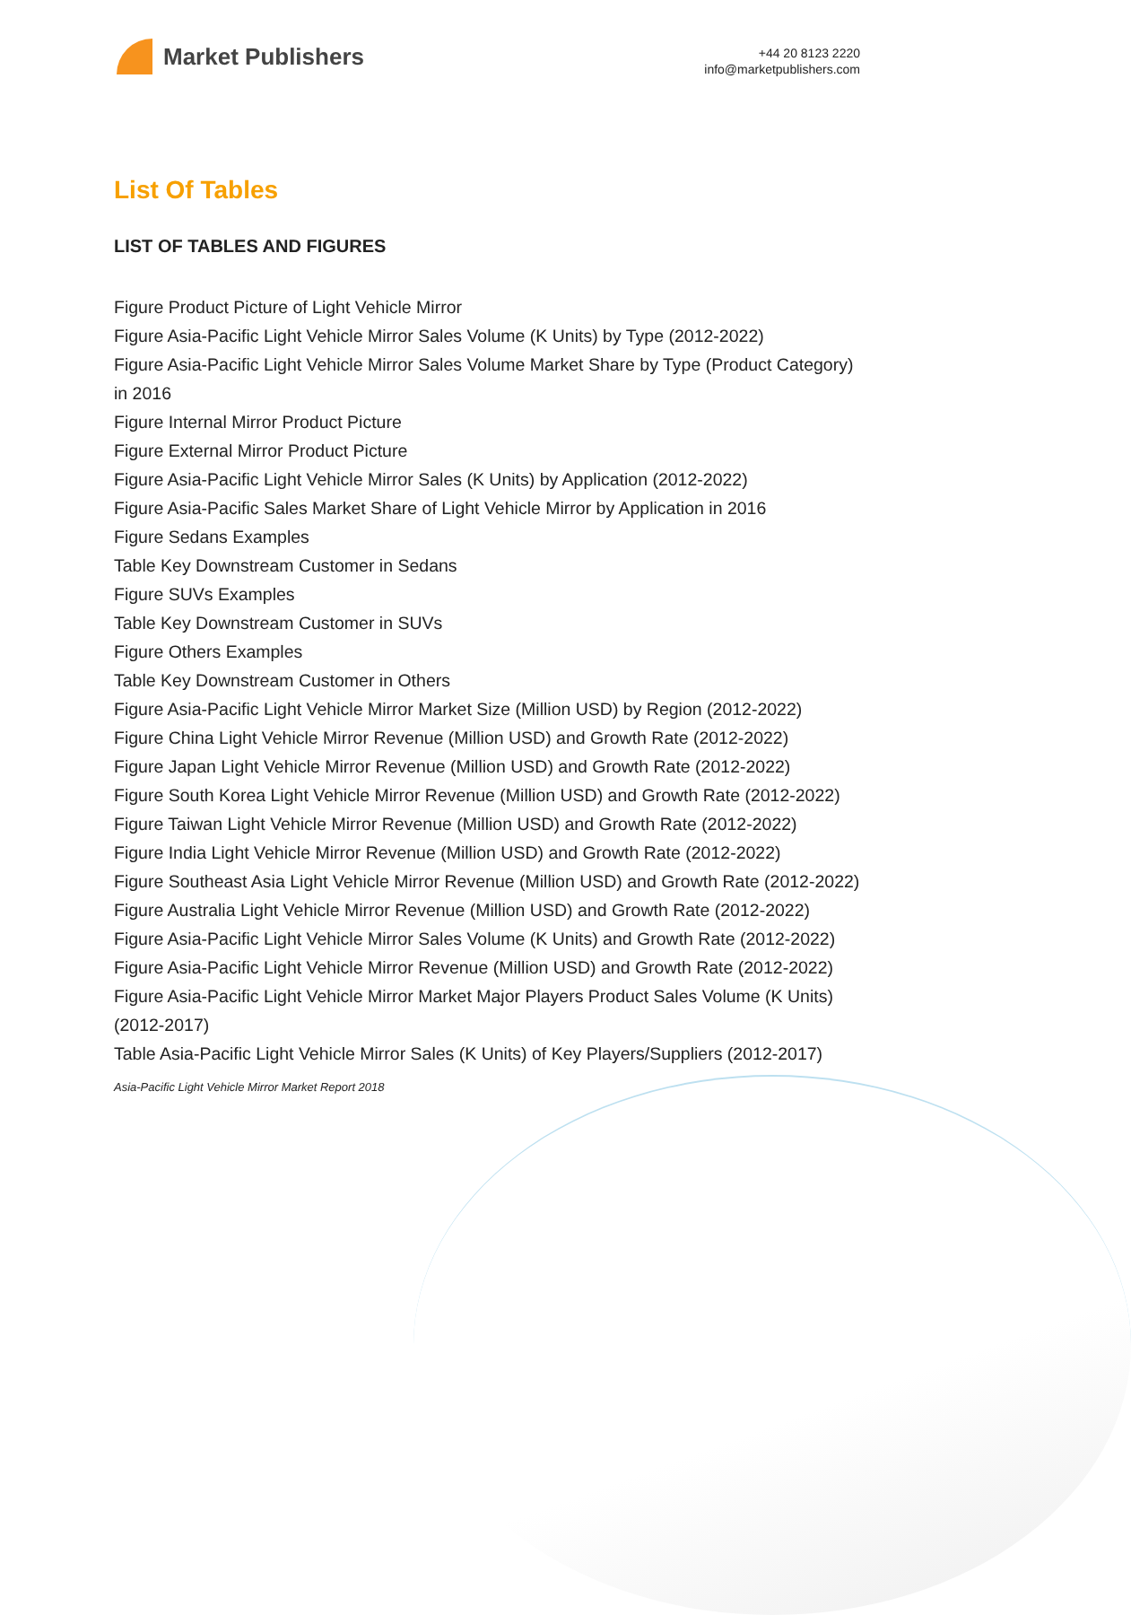Market Publishers
+44 20 8123 2220
info@marketpublishers.com
List Of Tables
LIST OF TABLES AND FIGURES
Figure Product Picture of Light Vehicle Mirror
Figure Asia-Pacific Light Vehicle Mirror Sales Volume (K Units) by Type (2012-2022)
Figure Asia-Pacific Light Vehicle Mirror Sales Volume Market Share by Type (Product Category) in 2016
Figure Internal Mirror Product Picture
Figure External Mirror Product Picture
Figure Asia-Pacific Light Vehicle Mirror Sales (K Units) by Application (2012-2022)
Figure Asia-Pacific Sales Market Share of Light Vehicle Mirror by Application in 2016
Figure Sedans Examples
Table Key Downstream Customer in Sedans
Figure SUVs Examples
Table Key Downstream Customer in SUVs
Figure Others Examples
Table Key Downstream Customer in Others
Figure Asia-Pacific Light Vehicle Mirror Market Size (Million USD) by Region (2012-2022)
Figure China Light Vehicle Mirror Revenue (Million USD) and Growth Rate (2012-2022)
Figure Japan Light Vehicle Mirror Revenue (Million USD) and Growth Rate (2012-2022)
Figure South Korea Light Vehicle Mirror Revenue (Million USD) and Growth Rate (2012-2022)
Figure Taiwan Light Vehicle Mirror Revenue (Million USD) and Growth Rate (2012-2022)
Figure India Light Vehicle Mirror Revenue (Million USD) and Growth Rate (2012-2022)
Figure Southeast Asia Light Vehicle Mirror Revenue (Million USD) and Growth Rate (2012-2022)
Figure Australia Light Vehicle Mirror Revenue (Million USD) and Growth Rate (2012-2022)
Figure Asia-Pacific Light Vehicle Mirror Sales Volume (K Units) and Growth Rate (2012-2022)
Figure Asia-Pacific Light Vehicle Mirror Revenue (Million USD) and Growth Rate (2012-2022)
Figure Asia-Pacific Light Vehicle Mirror Market Major Players Product Sales Volume (K Units)(2012-2017)
Table Asia-Pacific Light Vehicle Mirror Sales (K Units) of Key Players/Suppliers (2012-2017)
Asia-Pacific Light Vehicle Mirror Market Report 2018